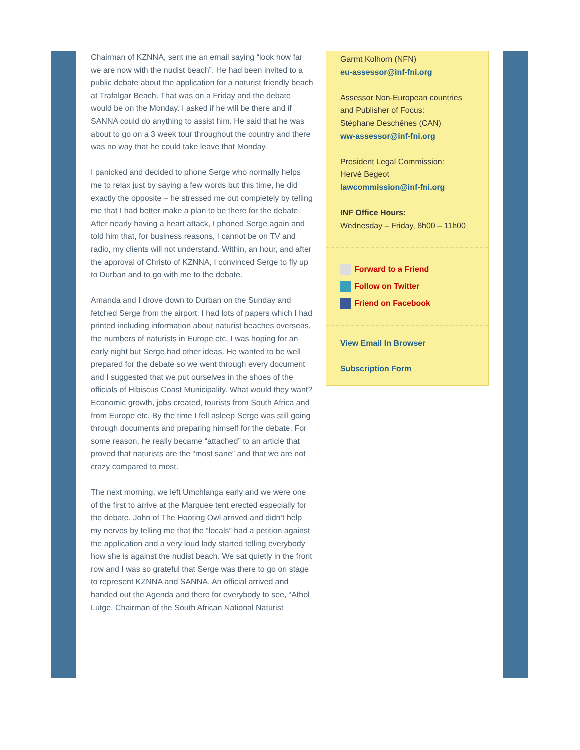Chairman of KZNNA, sent me an email saying “look how far we are now with the nudist beach”. He had been invited to a public debate about the application for a naturist friendly beach at Trafalgar Beach. That was on a Friday and the debate would be on the Monday. I asked if he will be there and if SANNA could do anything to assist him. He said that he was about to go on a 3 week tour throughout the country and there was no way that he could take leave that Monday.
I panicked and decided to phone Serge who normally helps me to relax just by saying a few words but this time, he did exactly the opposite – he stressed me out completely by telling me that I had better make a plan to be there for the debate. After nearly having a heart attack, I phoned Serge again and told him that, for business reasons, I cannot be on TV and radio, my clients will not understand. Within, an hour, and after the approval of Christo of KZNNA, I convinced Serge to fly up to Durban and to go with me to the debate.
Amanda and I drove down to Durban on the Sunday and fetched Serge from the airport. I had lots of papers which I had printed including information about naturist beaches overseas, the numbers of naturists in Europe etc. I was hoping for an early night but Serge had other ideas. He wanted to be well prepared for the debate so we went through every document and I suggested that we put ourselves in the shoes of the officials of Hibiscus Coast Municipality. What would they want? Economic growth, jobs created, tourists from South Africa and from Europe etc. By the time I fell asleep Serge was still going through documents and preparing himself for the debate. For some reason, he really became “attached” to an article that proved that naturists are the “most sane” and that we are not crazy compared to most.
The next morning, we left Umchlanga early and we were one of the first to arrive at the Marquee tent erected especially for the debate. John of The Hooting Owl arrived and didn’t help my nerves by telling me that the “locals” had a petition against the application and a very loud lady started telling everybody how she is against the nudist beach. We sat quietly in the front row and I was so grateful that Serge was there to go on stage to represent KZNNA and SANNA. An official arrived and handed out the Agenda and there for everybody to see, “Athol Lutge, Chairman of the South African National Naturist
Garmt Kolhorn (NFN)
eu-assessor@inf-fni.org
Assessor Non-European countries and Publisher of Focus:
Stéphane Deschênes (CAN)
ww-assessor@inf-fni.org
President Legal Commission:
Hervé Begeot
lawcommission@inf-fni.org
INF Office Hours:
Wednesday – Friday, 8h00 – 11h00
Forward to a Friend
Follow on Twitter
Friend on Facebook
View Email In Browser
Subscription Form